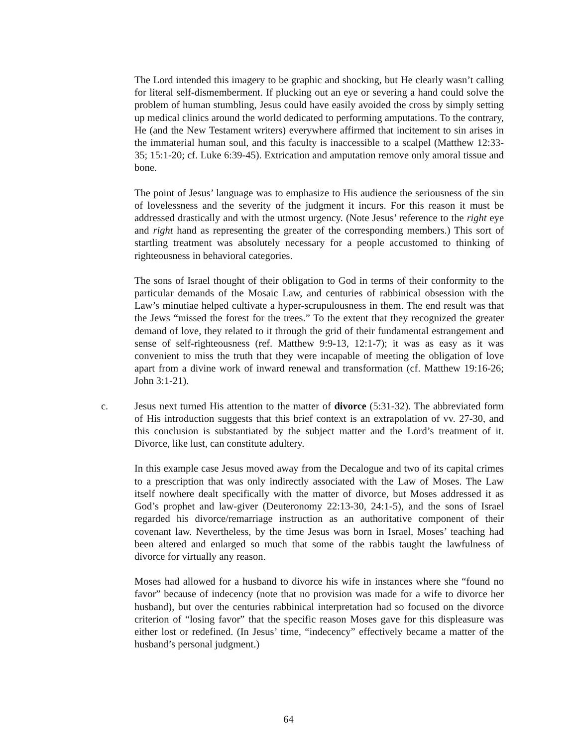The Lord intended this imagery to be graphic and shocking, but He clearly wasn’t calling for literal self-dismemberment. If plucking out an eye or severing a hand could solve the problem of human stumbling, Jesus could have easily avoided the cross by simply setting up medical clinics around the world dedicated to performing amputations. To the contrary, He (and the New Testament writers) everywhere affirmed that incitement to sin arises in the immaterial human soul, and this faculty is inaccessible to a scalpel (Matthew 12:33-35; 15:1-20; cf. Luke 6:39-45). Extrication and amputation remove only amoral tissue and bone.
The point of Jesus’ language was to emphasize to His audience the seriousness of the sin of lovelessness and the severity of the judgment it incurs. For this reason it must be addressed drastically and with the utmost urgency. (Note Jesus’ reference to the right eye and right hand as representing the greater of the corresponding members.) This sort of startling treatment was absolutely necessary for a people accustomed to thinking of righteousness in behavioral categories.
The sons of Israel thought of their obligation to God in terms of their conformity to the particular demands of the Mosaic Law, and centuries of rabbinical obsession with the Law’s minutiae helped cultivate a hyper-scrupulousness in them. The end result was that the Jews “missed the forest for the trees.” To the extent that they recognized the greater demand of love, they related to it through the grid of their fundamental estrangement and sense of self-righteousness (ref. Matthew 9:9-13, 12:1-7); it was as easy as it was convenient to miss the truth that they were incapable of meeting the obligation of love apart from a divine work of inward renewal and transformation (cf. Matthew 19:16-26; John 3:1-21).
c. Jesus next turned His attention to the matter of divorce (5:31-32). The abbreviated form of His introduction suggests that this brief context is an extrapolation of vv. 27-30, and this conclusion is substantiated by the subject matter and the Lord’s treatment of it. Divorce, like lust, can constitute adultery.
In this example case Jesus moved away from the Decalogue and two of its capital crimes to a prescription that was only indirectly associated with the Law of Moses. The Law itself nowhere dealt specifically with the matter of divorce, but Moses addressed it as God’s prophet and law-giver (Deuteronomy 22:13-30, 24:1-5), and the sons of Israel regarded his divorce/remarriage instruction as an authoritative component of their covenant law. Nevertheless, by the time Jesus was born in Israel, Moses’ teaching had been altered and enlarged so much that some of the rabbis taught the lawfulness of divorce for virtually any reason.
Moses had allowed for a husband to divorce his wife in instances where she “found no favor” because of indecency (note that no provision was made for a wife to divorce her husband), but over the centuries rabbinical interpretation had so focused on the divorce criterion of “losing favor” that the specific reason Moses gave for this displeasure was either lost or redefined. (In Jesus’ time, “indecency” effectively became a matter of the husband’s personal judgment.)
64